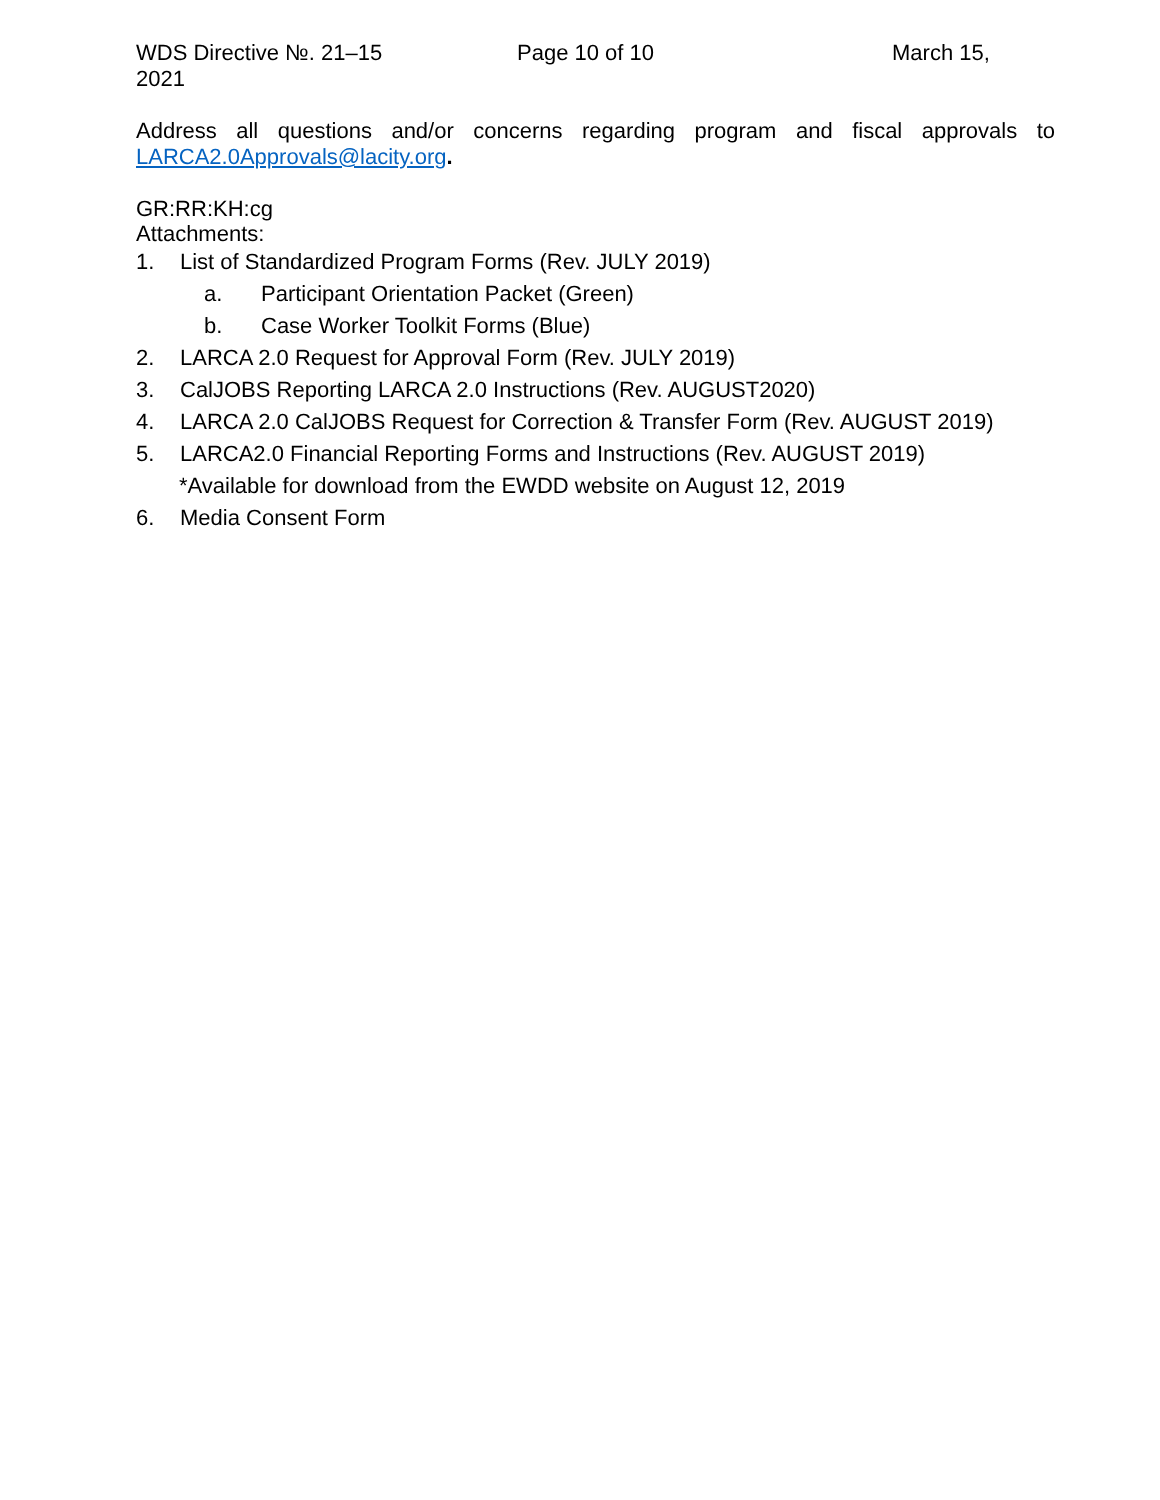WDS Directive №. 21–15
2021
Page 10 of 10 March 15,
Address all questions and/or concerns regarding program and fiscal approvals to LARCA2.0Approvals@lacity.org.
GR:RR:KH:cg
Attachments:
1. List of Standardized Program Forms (Rev. JULY 2019)
a. Participant Orientation Packet (Green)
b. Case Worker Toolkit Forms (Blue)
2. LARCA 2.0 Request for Approval Form (Rev. JULY 2019)
3. CalJOBS Reporting LARCA 2.0 Instructions (Rev. AUGUST2020)
4. LARCA 2.0 CalJOBS Request for Correction & Transfer Form (Rev. AUGUST 2019)
5. LARCA2.0 Financial Reporting Forms and Instructions (Rev. AUGUST 2019)
*Available for download from the EWDD website on August 12, 2019
6. Media Consent Form